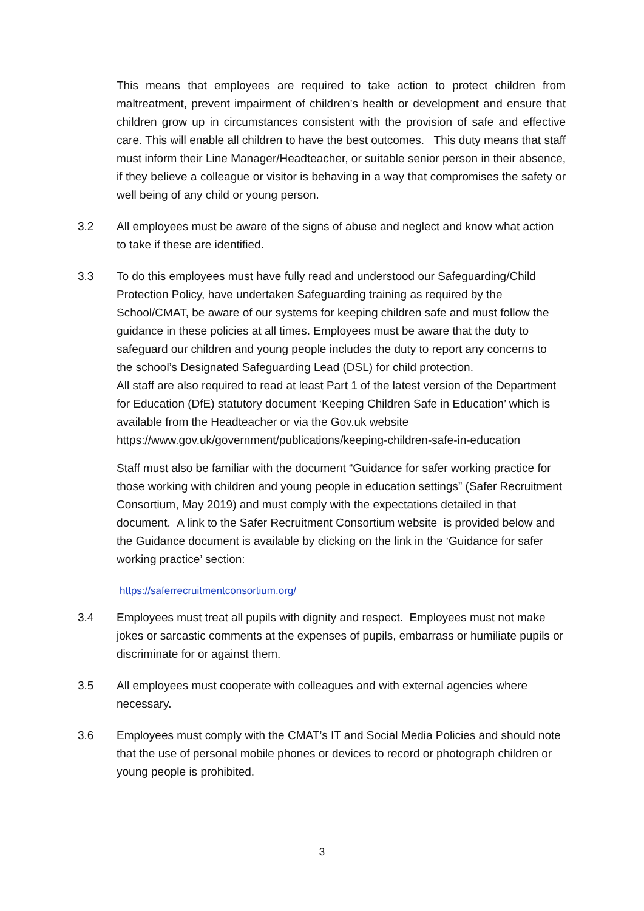This means that employees are required to take action to protect children from maltreatment, prevent impairment of children’s health or development and ensure that children grow up in circumstances consistent with the provision of safe and effective care. This will enable all children to have the best outcomes. This duty means that staff must inform their Line Manager/Headteacher, or suitable senior person in their absence, if they believe a colleague or visitor is behaving in a way that compromises the safety or well being of any child or young person.
3.2 All employees must be aware of the signs of abuse and neglect and know what action to take if these are identified.
3.3 To do this employees must have fully read and understood our Safeguarding/Child Protection Policy, have undertaken Safeguarding training as required by the School/CMAT, be aware of our systems for keeping children safe and must follow the guidance in these policies at all times. Employees must be aware that the duty to safeguard our children and young people includes the duty to report any concerns to the school’s Designated Safeguarding Lead (DSL) for child protection.
All staff are also required to read at least Part 1 of the latest version of the Department for Education (DfE) statutory document ‘Keeping Children Safe in Education’ which is available from the Headteacher or via the Gov.uk website https://www.gov.uk/government/publications/keeping-children-safe-in-education
Staff must also be familiar with the document “Guidance for safer working practice for those working with children and young people in education settings” (Safer Recruitment Consortium, May 2019) and must comply with the expectations detailed in that document. A link to the Safer Recruitment Consortium website is provided below and the Guidance document is available by clicking on the link in the ‘Guidance for safer working practice’ section:
https://saferrecruitmentconsortium.org/
3.4 Employees must treat all pupils with dignity and respect. Employees must not make jokes or sarcastic comments at the expenses of pupils, embarrass or humiliate pupils or discriminate for or against them.
3.5 All employees must cooperate with colleagues and with external agencies where necessary.
3.6 Employees must comply with the CMAT’s IT and Social Media Policies and should note that the use of personal mobile phones or devices to record or photograph children or young people is prohibited.
3